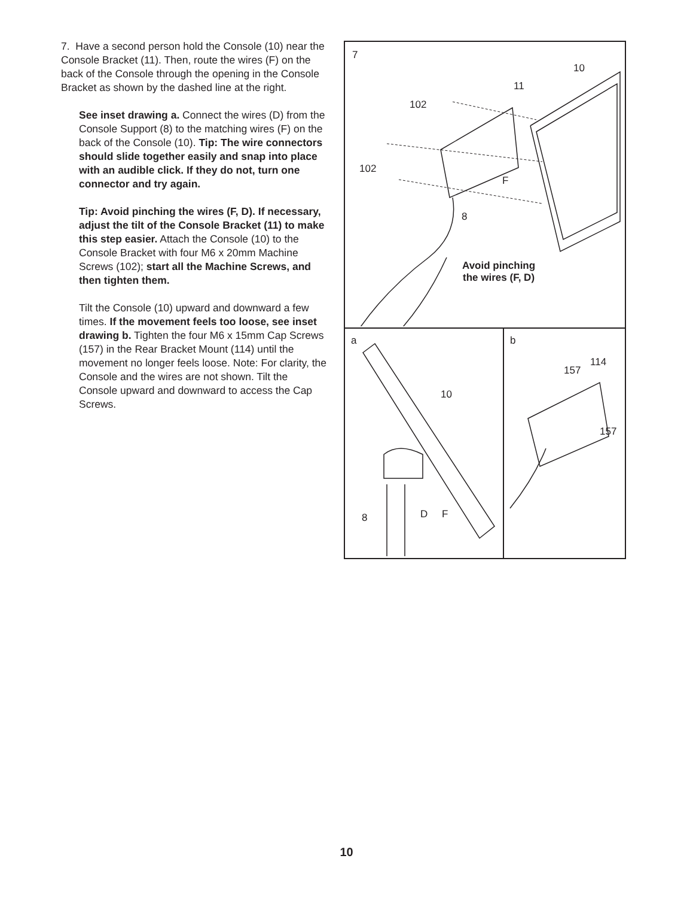7. Have a second person hold the Console (10) near the Console Bracket (11). Then, route the wires (F) on the back of the Console through the opening in the Console Bracket as shown by the dashed line at the right.
See inset drawing a. Connect the wires (D) from the Console Support (8) to the matching wires (F) on the back of the Console (10). Tip: The wire connectors should slide together easily and snap into place with an audible click. If they do not, turn one connector and try again.
Tip: Avoid pinching the wires (F, D). If necessary, adjust the tilt of the Console Bracket (11) to make this step easier. Attach the Console (10) to the Console Bracket with four M6 x 20mm Machine Screws (102); start all the Machine Screws, and then tighten them.
Tilt the Console (10) upward and downward a few times. If the movement feels too loose, see inset drawing b. Tighten the four M6 x 15mm Cap Screws (157) in the Rear Bracket Mount (114) until the movement no longer feels loose. Note: For clarity, the Console and the wires are not shown. Tilt the Console upward and downward to access the Cap Screws.
7
10
11
102
102
F
8
Avoid pinching
the wires (F, D)
a
10
8 D F
b
157
114
157
10